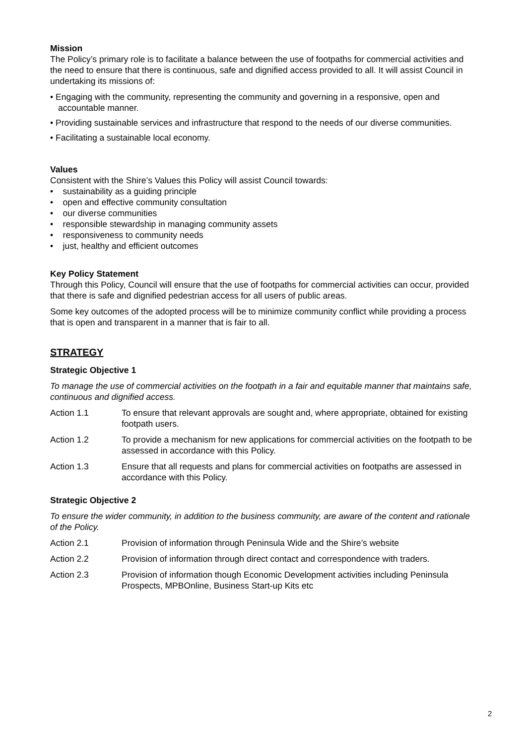Mission
The Policy’s primary role is to facilitate a balance between the use of footpaths for commercial activities and the need to ensure that there is continuous, safe and dignified access provided to all. It will assist Council in undertaking its missions of:
• Engaging with the community, representing the community and governing in a responsive, open and accountable manner.
• Providing sustainable services and infrastructure that respond to the needs of our diverse communities.
• Facilitating a sustainable local economy.
Values
Consistent with the Shire’s Values this Policy will assist Council towards:
• sustainability as a guiding principle
• open and effective community consultation
• our diverse communities
• responsible stewardship in managing community assets
• responsiveness to community needs
• just, healthy and efficient outcomes
Key Policy Statement
Through this Policy, Council will ensure that the use of footpaths for commercial activities can occur, provided that there is safe and dignified pedestrian access for all users of public areas.
Some key outcomes of the adopted process will be to minimize community conflict while providing a process that is open and transparent in a manner that is fair to all.
STRATEGY
Strategic Objective 1
To manage the use of commercial activities on the footpath in a fair and equitable manner that maintains safe, continuous and dignified access.
Action 1.1 To ensure that relevant approvals are sought and, where appropriate, obtained for existing footpath users.
Action 1.2 To provide a mechanism for new applications for commercial activities on the footpath to be assessed in accordance with this Policy.
Action 1.3 Ensure that all requests and plans for commercial activities on footpaths are assessed in accordance with this Policy.
Strategic Objective 2
To ensure the wider community, in addition to the business community, are aware of the content and rationale of the Policy.
Action 2.1 Provision of information through Peninsula Wide and the Shire’s website
Action 2.2 Provision of information through direct contact and correspondence with traders.
Action 2.3 Provision of information though Economic Development activities including Peninsula Prospects, MPBOnline, Business Start-up Kits etc
2